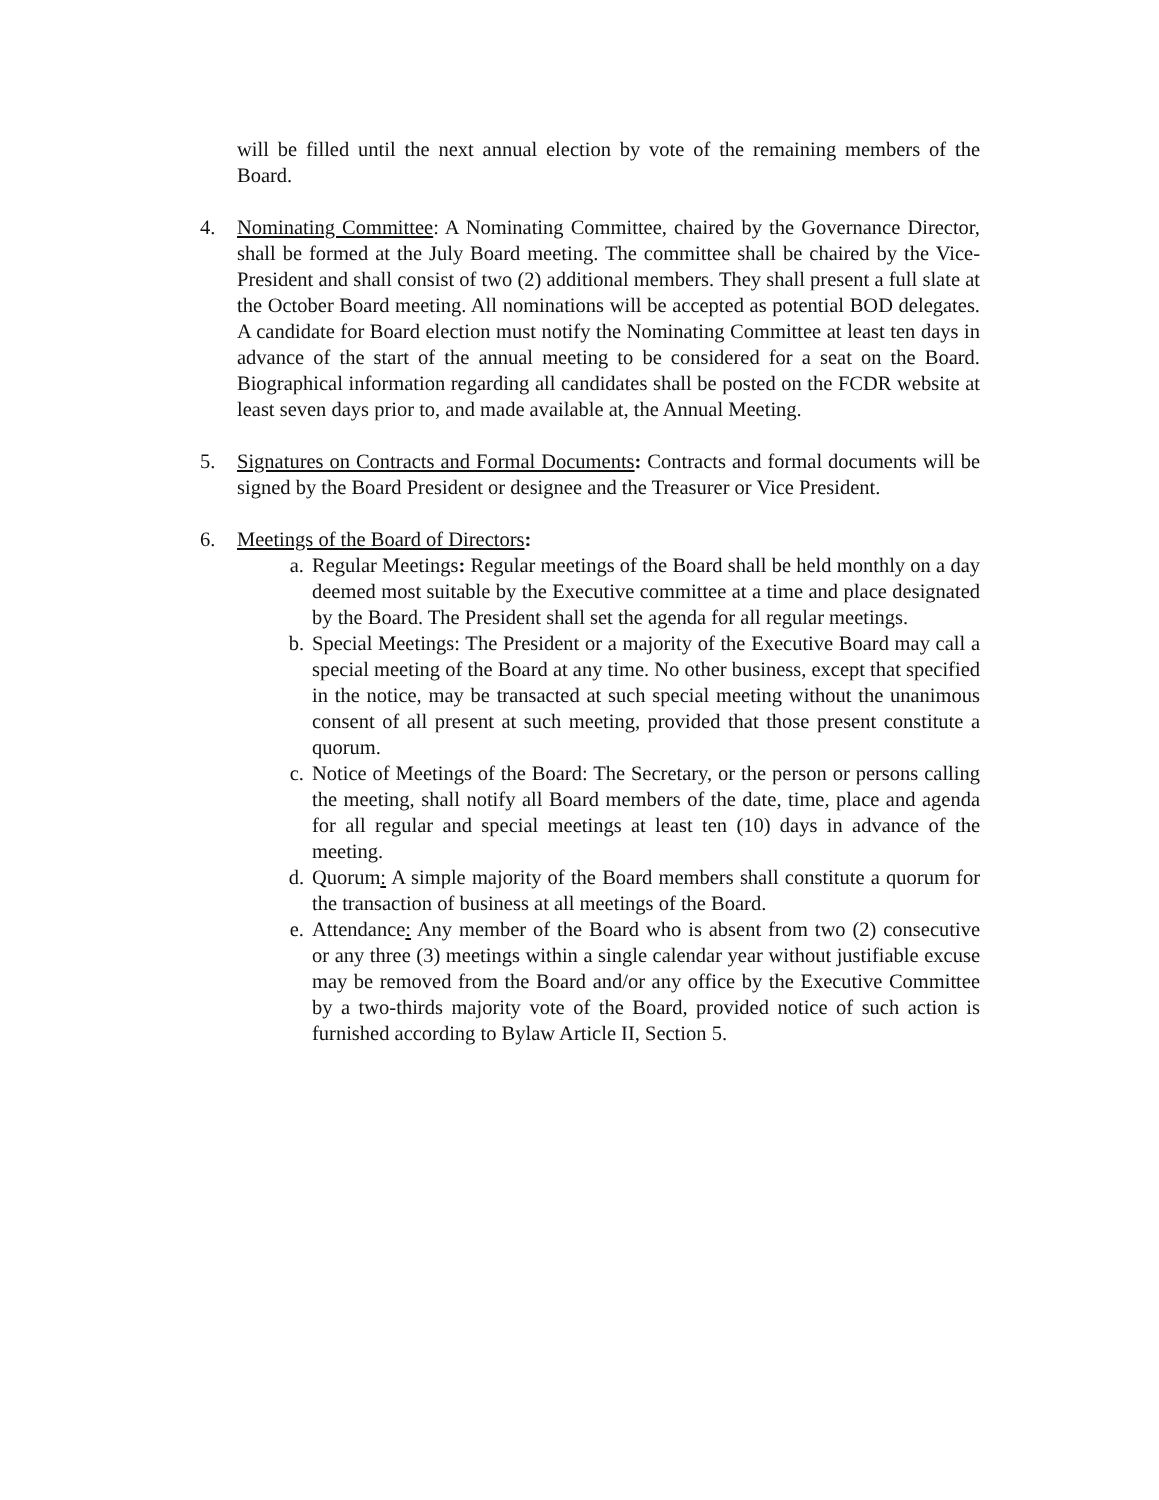will be filled until the next annual election by vote of the remaining members of the Board.
4. Nominating Committee: A Nominating Committee, chaired by the Governance Director, shall be formed at the July Board meeting. The committee shall be chaired by the Vice-President and shall consist of two (2) additional members. They shall present a full slate at the October Board meeting. All nominations will be accepted as potential BOD delegates. A candidate for Board election must notify the Nominating Committee at least ten days in advance of the start of the annual meeting to be considered for a seat on the Board. Biographical information regarding all candidates shall be posted on the FCDR website at least seven days prior to, and made available at, the Annual Meeting.
5. Signatures on Contracts and Formal Documents: Contracts and formal documents will be signed by the Board President or designee and the Treasurer or Vice President.
6. Meetings of the Board of Directors:
a. Regular Meetings: Regular meetings of the Board shall be held monthly on a day deemed most suitable by the Executive committee at a time and place designated by the Board. The President shall set the agenda for all regular meetings.
b. Special Meetings: The President or a majority of the Executive Board may call a special meeting of the Board at any time. No other business, except that specified in the notice, may be transacted at such special meeting without the unanimous consent of all present at such meeting, provided that those present constitute a quorum.
c. Notice of Meetings of the Board: The Secretary, or the person or persons calling the meeting, shall notify all Board members of the date, time, place and agenda for all regular and special meetings at least ten (10) days in advance of the meeting.
d. Quorum: A simple majority of the Board members shall constitute a quorum for the transaction of business at all meetings of the Board.
e. Attendance: Any member of the Board who is absent from two (2) consecutive or any three (3) meetings within a single calendar year without justifiable excuse may be removed from the Board and/or any office by the Executive Committee by a two-thirds majority vote of the Board, provided notice of such action is furnished according to Bylaw Article II, Section 5.